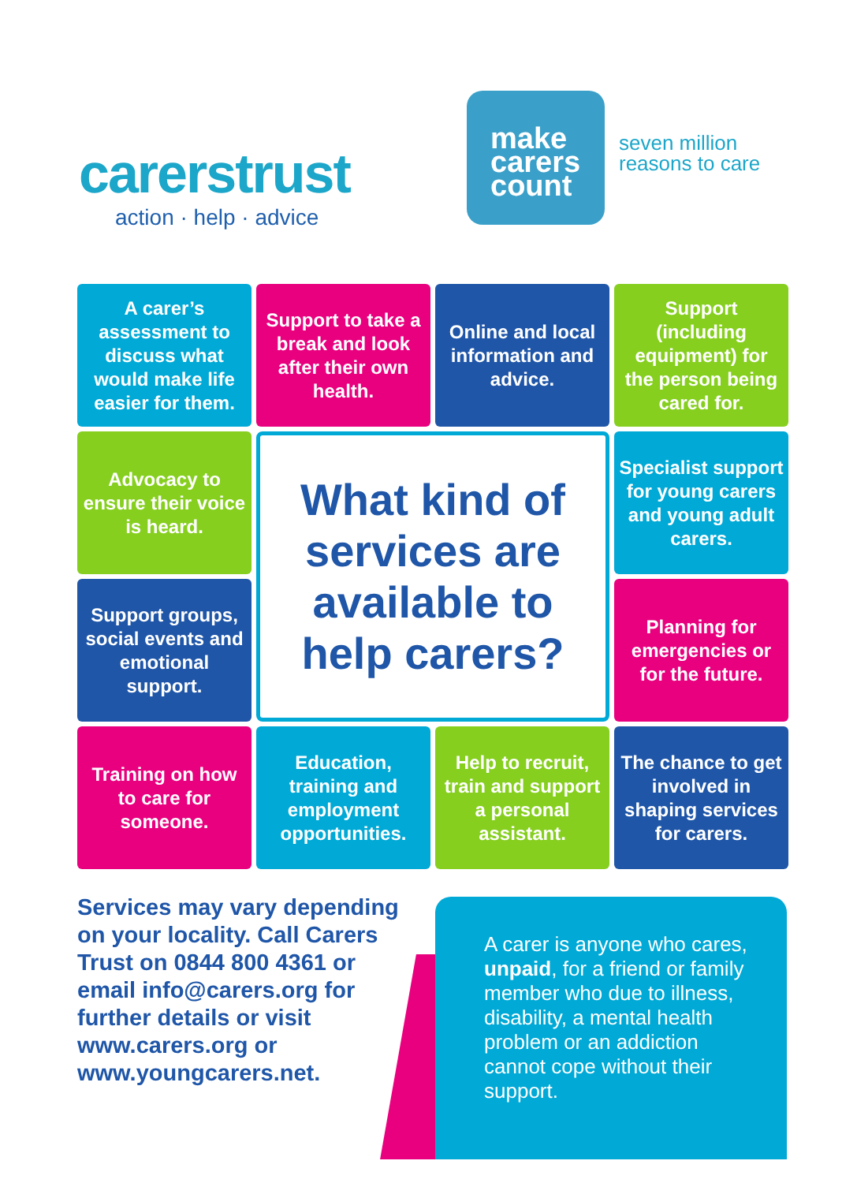carerstrust
action · help · advice
make
carers
count
seven million
reasons to care
A carer’s assessment to discuss what would make life easier for them.
Support to take a break and look after their own health.
Online and local information and advice.
Support (including equipment) for the person being cared for.
Advocacy to ensure their voice is heard.
What kind of services are available to help carers?
Specialist support for young carers and young adult carers.
Support groups, social events and emotional support.
Planning for emergencies or for the future.
Training on how to care for someone.
Education, training and employment opportunities.
Help to recruit, train and support a personal assistant.
The chance to get involved in shaping services for carers.
Services may vary depending on your locality. Call Carers Trust on 0844 800 4361 or email info@carers.org for further details or visit www.carers.org or www.youngcarers.net.
A carer is anyone who cares, unpaid, for a friend or family member who due to illness, disability, a mental health problem or an addiction cannot cope without their support.